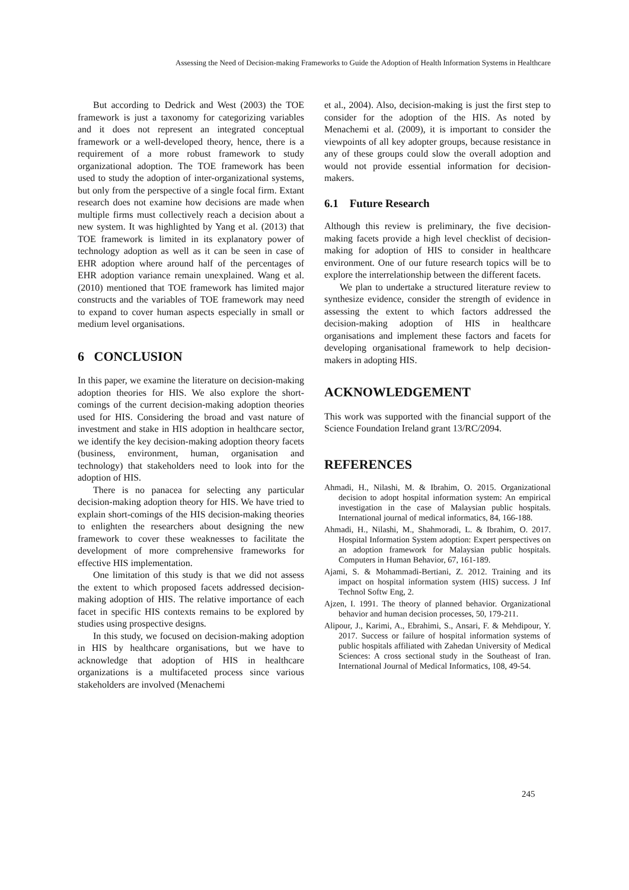Assessing the Need of Decision-making Frameworks to Guide the Adoption of Health Information Systems in Healthcare
But according to Dedrick and West (2003) the TOE framework is just a taxonomy for categorizing variables and it does not represent an integrated conceptual framework or a well-developed theory, hence, there is a requirement of a more robust framework to study organizational adoption. The TOE framework has been used to study the adoption of inter-organizational systems, but only from the perspective of a single focal firm. Extant research does not examine how decisions are made when multiple firms must collectively reach a decision about a new system. It was highlighted by Yang et al. (2013) that TOE framework is limited in its explanatory power of technology adoption as well as it can be seen in case of EHR adoption where around half of the percentages of EHR adoption variance remain unexplained. Wang et al. (2010) mentioned that TOE framework has limited major constructs and the variables of TOE framework may need to expand to cover human aspects especially in small or medium level organisations.
6 CONCLUSION
In this paper, we examine the literature on decision-making adoption theories for HIS. We also explore the short-comings of the current decision-making adoption theories used for HIS. Considering the broad and vast nature of investment and stake in HIS adoption in healthcare sector, we identify the key decision-making adoption theory facets (business, environment, human, organisation and technology) that stakeholders need to look into for the adoption of HIS.
There is no panacea for selecting any particular decision-making adoption theory for HIS. We have tried to explain short-comings of the HIS decision-making theories to enlighten the researchers about designing the new framework to cover these weaknesses to facilitate the development of more comprehensive frameworks for effective HIS implementation.
One limitation of this study is that we did not assess the extent to which proposed facets addressed decision-making adoption of HIS. The relative importance of each facet in specific HIS contexts remains to be explored by studies using prospective designs.
In this study, we focused on decision-making adoption in HIS by healthcare organisations, but we have to acknowledge that adoption of HIS in healthcare organizations is a multifaceted process since various stakeholders are involved (Menachemi
et al., 2004). Also, decision-making is just the first step to consider for the adoption of the HIS. As noted by Menachemi et al. (2009), it is important to consider the viewpoints of all key adopter groups, because resistance in any of these groups could slow the overall adoption and would not provide essential information for decision-makers.
6.1 Future Research
Although this review is preliminary, the five decision-making facets provide a high level checklist of decision-making for adoption of HIS to consider in healthcare environment. One of our future research topics will be to explore the interrelationship between the different facets.
We plan to undertake a structured literature review to synthesize evidence, consider the strength of evidence in assessing the extent to which factors addressed the decision-making adoption of HIS in healthcare organisations and implement these factors and facets for developing organisational framework to help decision-makers in adopting HIS.
ACKNOWLEDGEMENT
This work was supported with the financial support of the Science Foundation Ireland grant 13/RC/2094.
REFERENCES
Ahmadi, H., Nilashi, M. & Ibrahim, O. 2015. Organizational decision to adopt hospital information system: An empirical investigation in the case of Malaysian public hospitals. International journal of medical informatics, 84, 166-188.
Ahmadi, H., Nilashi, M., Shahmoradi, L. & Ibrahim, O. 2017. Hospital Information System adoption: Expert perspectives on an adoption framework for Malaysian public hospitals. Computers in Human Behavior, 67, 161-189.
Ajami, S. & Mohammadi-Bertiani, Z. 2012. Training and its impact on hospital information system (HIS) success. J Inf Technol Softw Eng, 2.
Ajzen, I. 1991. The theory of planned behavior. Organizational behavior and human decision processes, 50, 179-211.
Alipour, J., Karimi, A., Ebrahimi, S., Ansari, F. & Mehdipour, Y. 2017. Success or failure of hospital information systems of public hospitals affiliated with Zahedan University of Medical Sciences: A cross sectional study in the Southeast of Iran. International Journal of Medical Informatics, 108, 49-54.
245